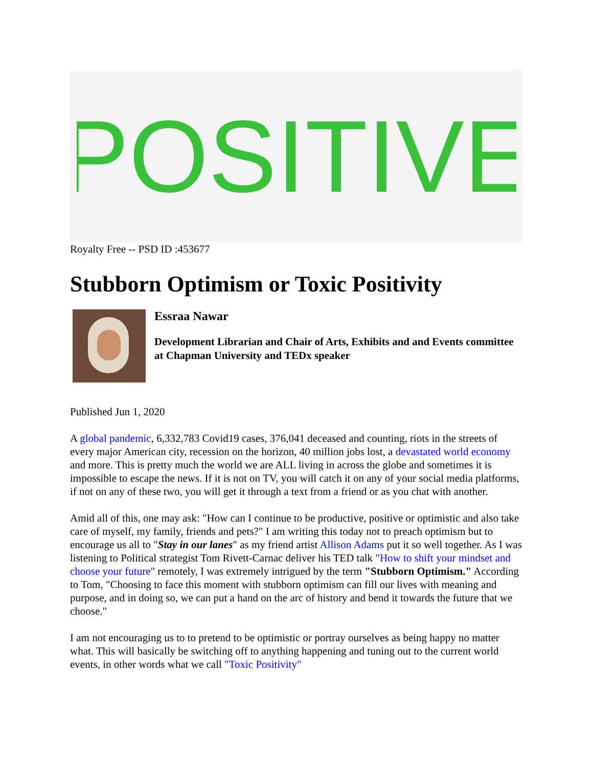POSITIVE
Royalty Free -- PSD ID :453677
Stubborn Optimism or Toxic Positivity
Essraa Nawar
Development Librarian and Chair of Arts, Exhibits and and Events committee at Chapman University and TEDx speaker
Published Jun 1, 2020
A global pandemic, 6,332,783 Covid19 cases, 376,041 deceased and counting, riots in the streets of every major American city, recession on the horizon, 40 million jobs lost, a devastated world economy and more. This is pretty much the world we are ALL living in across the globe and sometimes it is impossible to escape the news. If it is not on TV, you will catch it on any of your social media platforms, if not on any of these two, you will get it through a text from a friend or as you chat with another.
Amid all of this, one may ask: "How can I continue to be productive, positive or optimistic and also take care of myself, my family, friends and pets?" I am writing this today not to preach optimism but to encourage us all to "Stay in our lanes" as my friend artist Allison Adams put it so well together. As I was listening to Political strategist Tom Rivett-Carnac deliver his TED talk "How to shift your mindset and choose your future" remotely, I was extremely intrigued by the term "Stubborn Optimism." According to Tom, "Choosing to face this moment with stubborn optimism can fill our lives with meaning and purpose, and in doing so, we can put a hand on the arc of history and bend it towards the future that we choose."
I am not encouraging us to to pretend to be optimistic or portray ourselves as being happy no matter what. This will basically be switching off to anything happening and tuning out to the current world events, in other words what we call "Toxic Positivity"